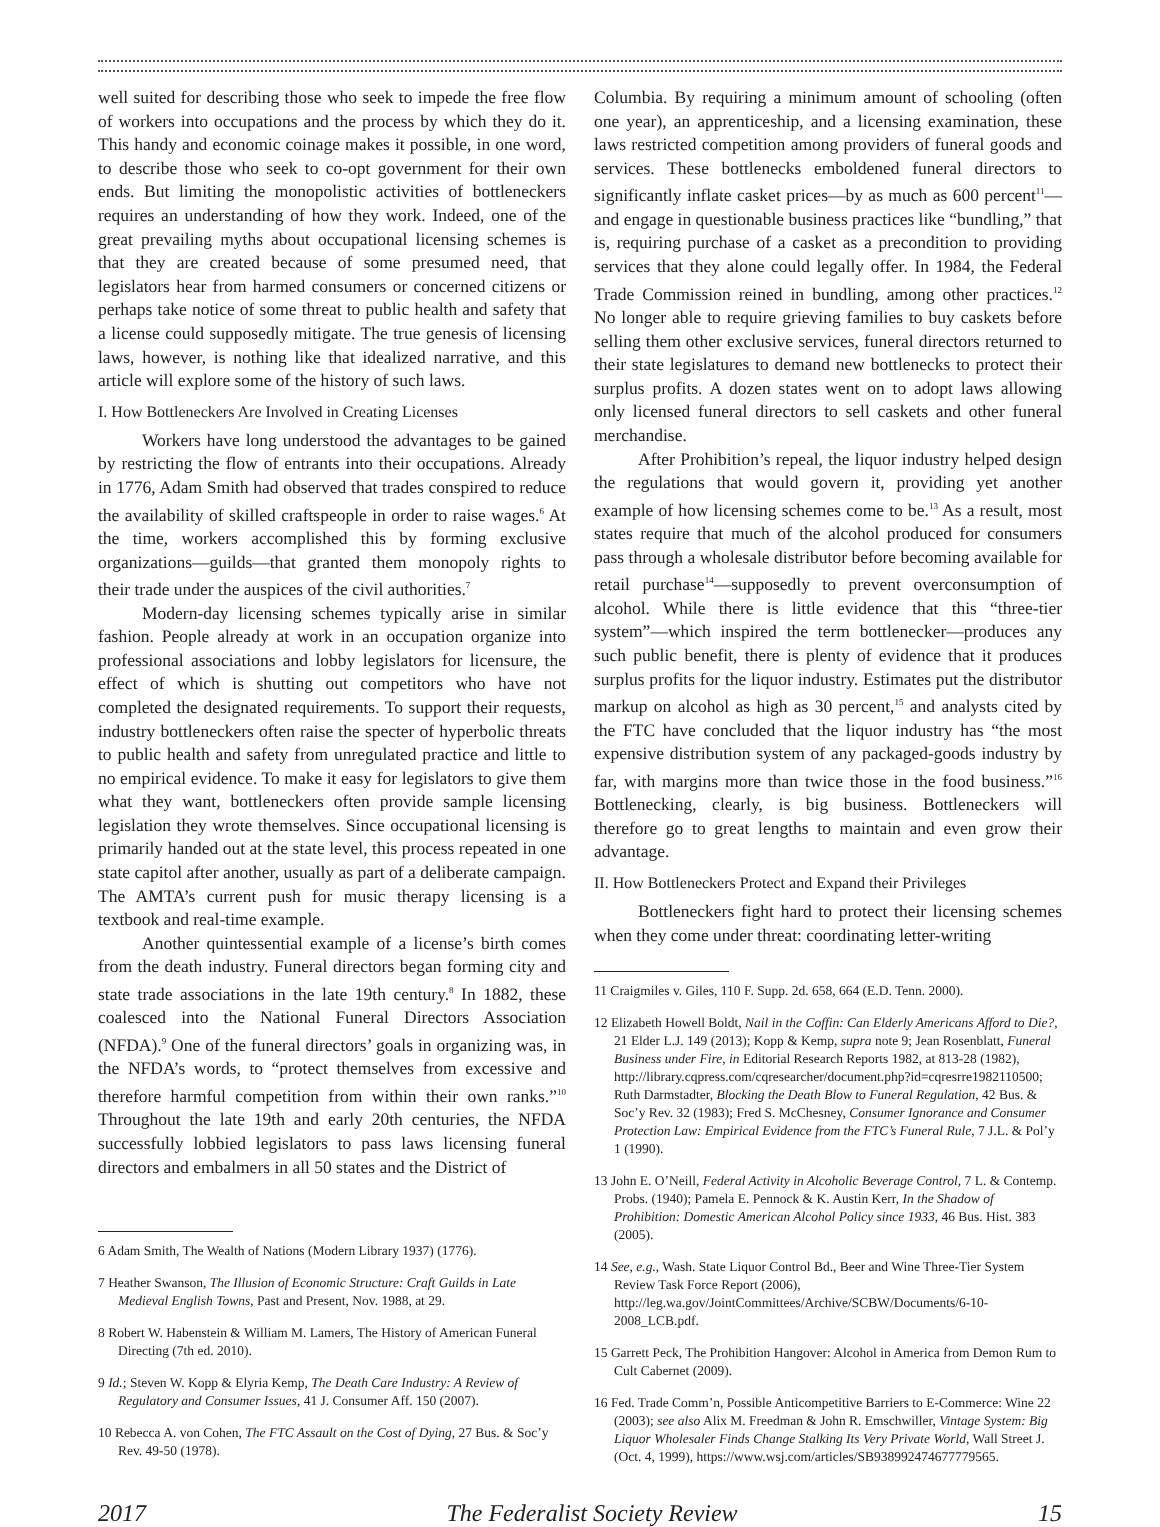well suited for describing those who seek to impede the free flow of workers into occupations and the process by which they do it. This handy and economic coinage makes it possible, in one word, to describe those who seek to co-opt government for their own ends. But limiting the monopolistic activities of bottleneckers requires an understanding of how they work. Indeed, one of the great prevailing myths about occupational licensing schemes is that they are created because of some presumed need, that legislators hear from harmed consumers or concerned citizens or perhaps take notice of some threat to public health and safety that a license could supposedly mitigate. The true genesis of licensing laws, however, is nothing like that idealized narrative, and this article will explore some of the history of such laws.
I. How Bottleneckers Are Involved in Creating Licenses
Workers have long understood the advantages to be gained by restricting the flow of entrants into their occupations. Already in 1776, Adam Smith had observed that trades conspired to reduce the availability of skilled craftspeople in order to raise wages.<sup>6</sup> At the time, workers accomplished this by forming exclusive organizations—guilds—that granted them monopoly rights to their trade under the auspices of the civil authorities.<sup>7</sup>
Modern-day licensing schemes typically arise in similar fashion. People already at work in an occupation organize into professional associations and lobby legislators for licensure, the effect of which is shutting out competitors who have not completed the designated requirements. To support their requests, industry bottleneckers often raise the specter of hyperbolic threats to public health and safety from unregulated practice and little to no empirical evidence. To make it easy for legislators to give them what they want, bottleneckers often provide sample licensing legislation they wrote themselves. Since occupational licensing is primarily handed out at the state level, this process repeated in one state capitol after another, usually as part of a deliberate campaign. The AMTA’s current push for music therapy licensing is a textbook and real-time example.
Another quintessential example of a license’s birth comes from the death industry. Funeral directors began forming city and state trade associations in the late 19th century.<sup>8</sup> In 1882, these coalesced into the National Funeral Directors Association (NFDA).<sup>9</sup> One of the funeral directors’ goals in organizing was, in the NFDA’s words, to “protect themselves from excessive and therefore harmful competition from within their own ranks.”<sup>10</sup> Throughout the late 19th and early 20th centuries, the NFDA successfully lobbied legislators to pass laws licensing funeral directors and embalmers in all 50 states and the District of
6 Adam Smith, The Wealth of Nations (Modern Library 1937) (1776).
7 Heather Swanson, The Illusion of Economic Structure: Craft Guilds in Late Medieval English Towns, Past and Present, Nov. 1988, at 29.
8 Robert W. Habenstein & William M. Lamers, The History of American Funeral Directing (7th ed. 2010).
9 Id.; Steven W. Kopp & Elyria Kemp, The Death Care Industry: A Review of Regulatory and Consumer Issues, 41 J. Consumer Aff. 150 (2007).
10 Rebecca A. von Cohen, The FTC Assault on the Cost of Dying, 27 Bus. & Soc’y Rev. 49-50 (1978).
Columbia. By requiring a minimum amount of schooling (often one year), an apprenticeship, and a licensing examination, these laws restricted competition among providers of funeral goods and services. These bottlenecks emboldened funeral directors to significantly inflate casket prices—by as much as 600 percent<sup>11</sup>—and engage in questionable business practices like “bundling,” that is, requiring purchase of a casket as a precondition to providing services that they alone could legally offer. In 1984, the Federal Trade Commission reined in bundling, among other practices.<sup>12</sup> No longer able to require grieving families to buy caskets before selling them other exclusive services, funeral directors returned to their state legislatures to demand new bottlenecks to protect their surplus profits. A dozen states went on to adopt laws allowing only licensed funeral directors to sell caskets and other funeral merchandise.
After Prohibition’s repeal, the liquor industry helped design the regulations that would govern it, providing yet another example of how licensing schemes come to be.<sup>13</sup> As a result, most states require that much of the alcohol produced for consumers pass through a wholesale distributor before becoming available for retail purchase<sup>14</sup>—supposedly to prevent overconsumption of alcohol. While there is little evidence that this “three-tier system”—which inspired the term bottlenecker—produces any such public benefit, there is plenty of evidence that it produces surplus profits for the liquor industry. Estimates put the distributor markup on alcohol as high as 30 percent,<sup>15</sup> and analysts cited by the FTC have concluded that the liquor industry has “the most expensive distribution system of any packaged-goods industry by far, with margins more than twice those in the food business.”<sup>16</sup> Bottlenecking, clearly, is big business. Bottleneckers will therefore go to great lengths to maintain and even grow their advantage.
II. How Bottleneckers Protect and Expand their Privileges
Bottleneckers fight hard to protect their licensing schemes when they come under threat: coordinating letter-writing
11 Craigmiles v. Giles, 110 F. Supp. 2d. 658, 664 (E.D. Tenn. 2000).
12 Elizabeth Howell Boldt, Nail in the Coffin: Can Elderly Americans Afford to Die?, 21 Elder L.J. 149 (2013); Kopp & Kemp, supra note 9; Jean Rosenblatt, Funeral Business under Fire, in Editorial Research Reports 1982, at 813-28 (1982), http://library.cqpress.com/cqresearcher/document.php?id=cqresrre1982110500; Ruth Darmstadter, Blocking the Death Blow to Funeral Regulation, 42 Bus. & Soc’y Rev. 32 (1983); Fred S. McChesney, Consumer Ignorance and Consumer Protection Law: Empirical Evidence from the FTC’s Funeral Rule, 7 J.L. & Pol’y 1 (1990).
13 John E. O’Neill, Federal Activity in Alcoholic Beverage Control, 7 L. & Contemp. Probs. (1940); Pamela E. Pennock & K. Austin Kerr, In the Shadow of Prohibition: Domestic American Alcohol Policy since 1933, 46 Bus. Hist. 383 (2005).
14 See, e.g., Wash. State Liquor Control Bd., Beer and Wine Three-Tier System Review Task Force Report (2006), http://leg.wa.gov/JointCommittees/Archive/SCBW/Documents/6-10-2008_LCB.pdf.
15 Garrett Peck, The Prohibition Hangover: Alcohol in America from Demon Rum to Cult Cabernet (2009).
16 Fed. Trade Comm’n, Possible Anticompetitive Barriers to E-Commerce: Wine 22 (2003); see also Alix M. Freedman & John R. Emschwiller, Vintage System: Big Liquor Wholesaler Finds Change Stalking Its Very Private World, Wall Street J. (Oct. 4, 1999), https://www.wsj.com/articles/SB938992474677779565.
2017 The Federalist Society Review 15